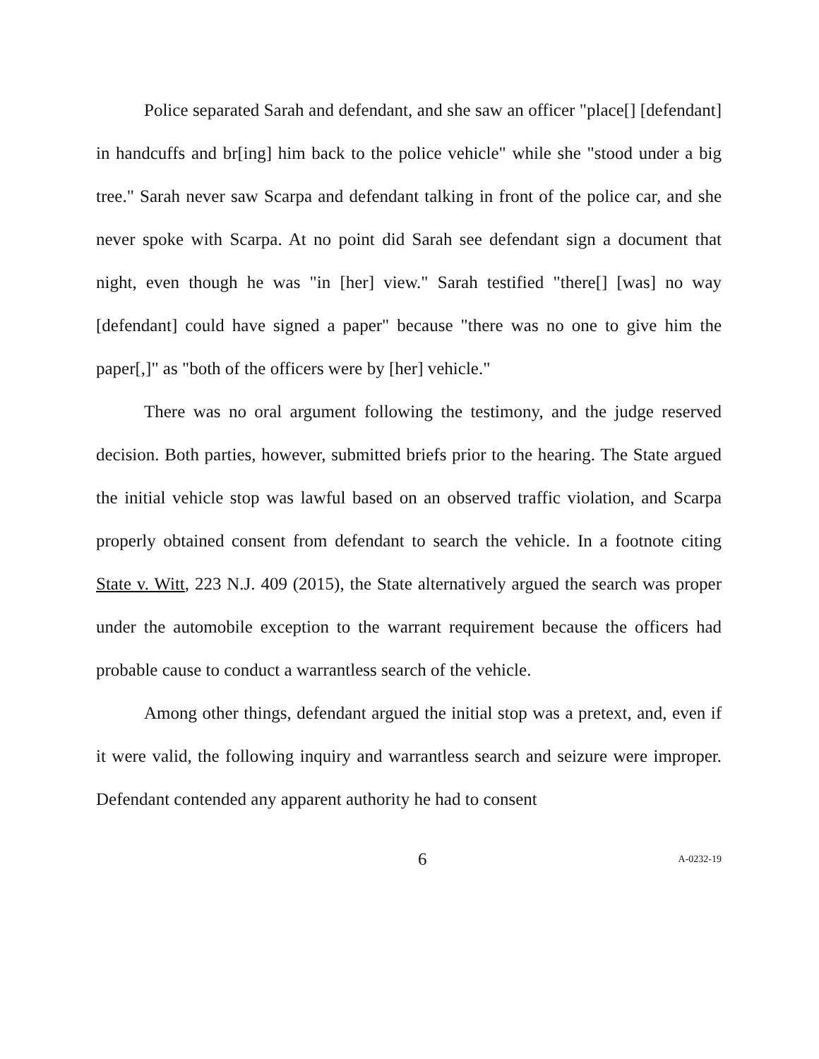Police separated Sarah and defendant, and she saw an officer "place[] [defendant] in handcuffs and br[ing] him back to the police vehicle" while she "stood under a big tree." Sarah never saw Scarpa and defendant talking in front of the police car, and she never spoke with Scarpa. At no point did Sarah see defendant sign a document that night, even though he was "in [her] view." Sarah testified "there[] [was] no way [defendant] could have signed a paper" because "there was no one to give him the paper[,]" as "both of the officers were by [her] vehicle."
There was no oral argument following the testimony, and the judge reserved decision. Both parties, however, submitted briefs prior to the hearing. The State argued the initial vehicle stop was lawful based on an observed traffic violation, and Scarpa properly obtained consent from defendant to search the vehicle. In a footnote citing State v. Witt, 223 N.J. 409 (2015), the State alternatively argued the search was proper under the automobile exception to the warrant requirement because the officers had probable cause to conduct a warrantless search of the vehicle.
Among other things, defendant argued the initial stop was a pretext, and, even if it were valid, the following inquiry and warrantless search and seizure were improper. Defendant contended any apparent authority he had to consent
6 A-0232-19